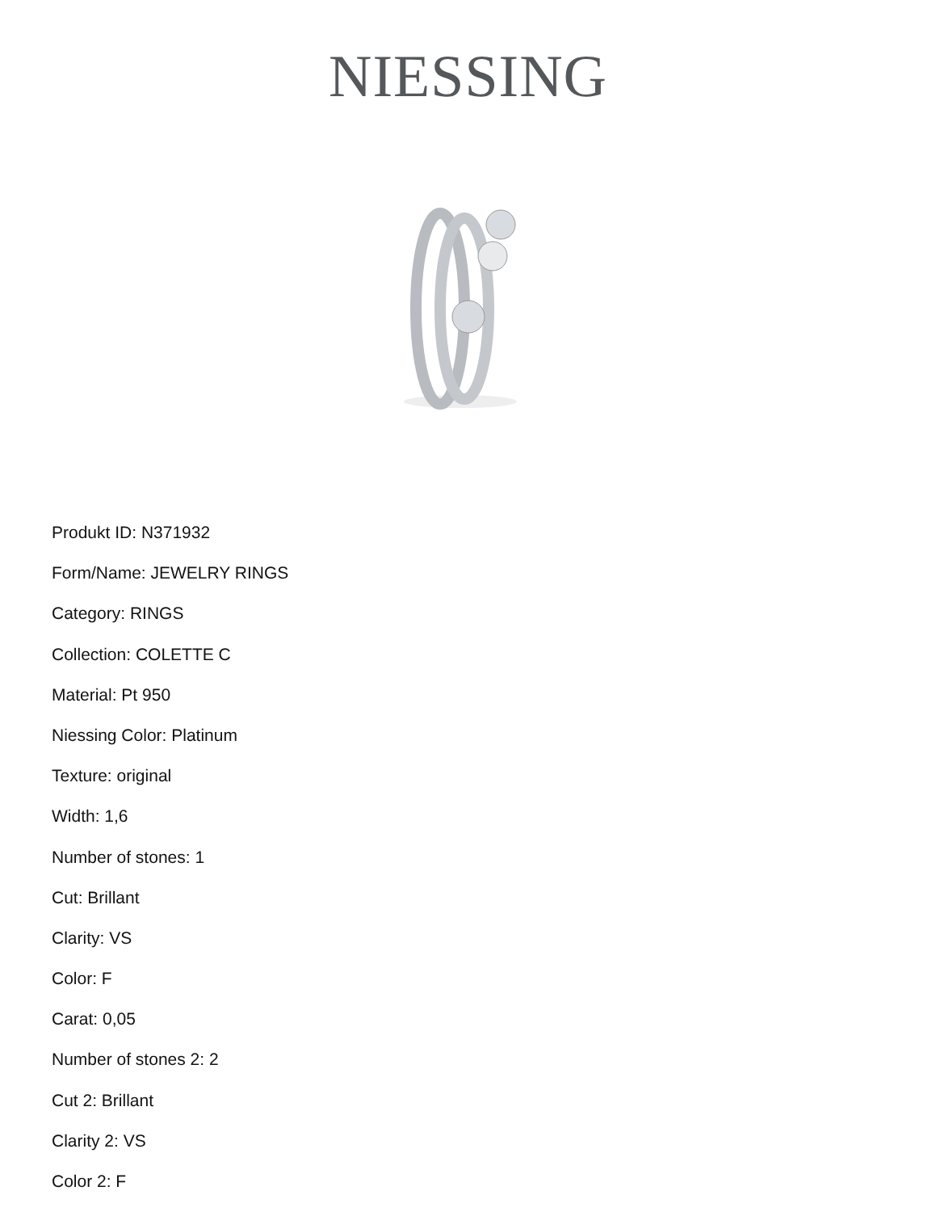NIESSING
Produkt ID: N371932
Form/Name: JEWELRY RINGS
Category: RINGS
Collection: COLETTE C
Material: Pt 950
Niessing Color: Platinum
Texture: original
Width: 1,6
Number of stones: 1
Cut: Brillant
Clarity: VS
Color: F
Carat: 0,05
Number of stones 2: 2
Cut 2: Brillant
Clarity 2: VS
Color 2: F